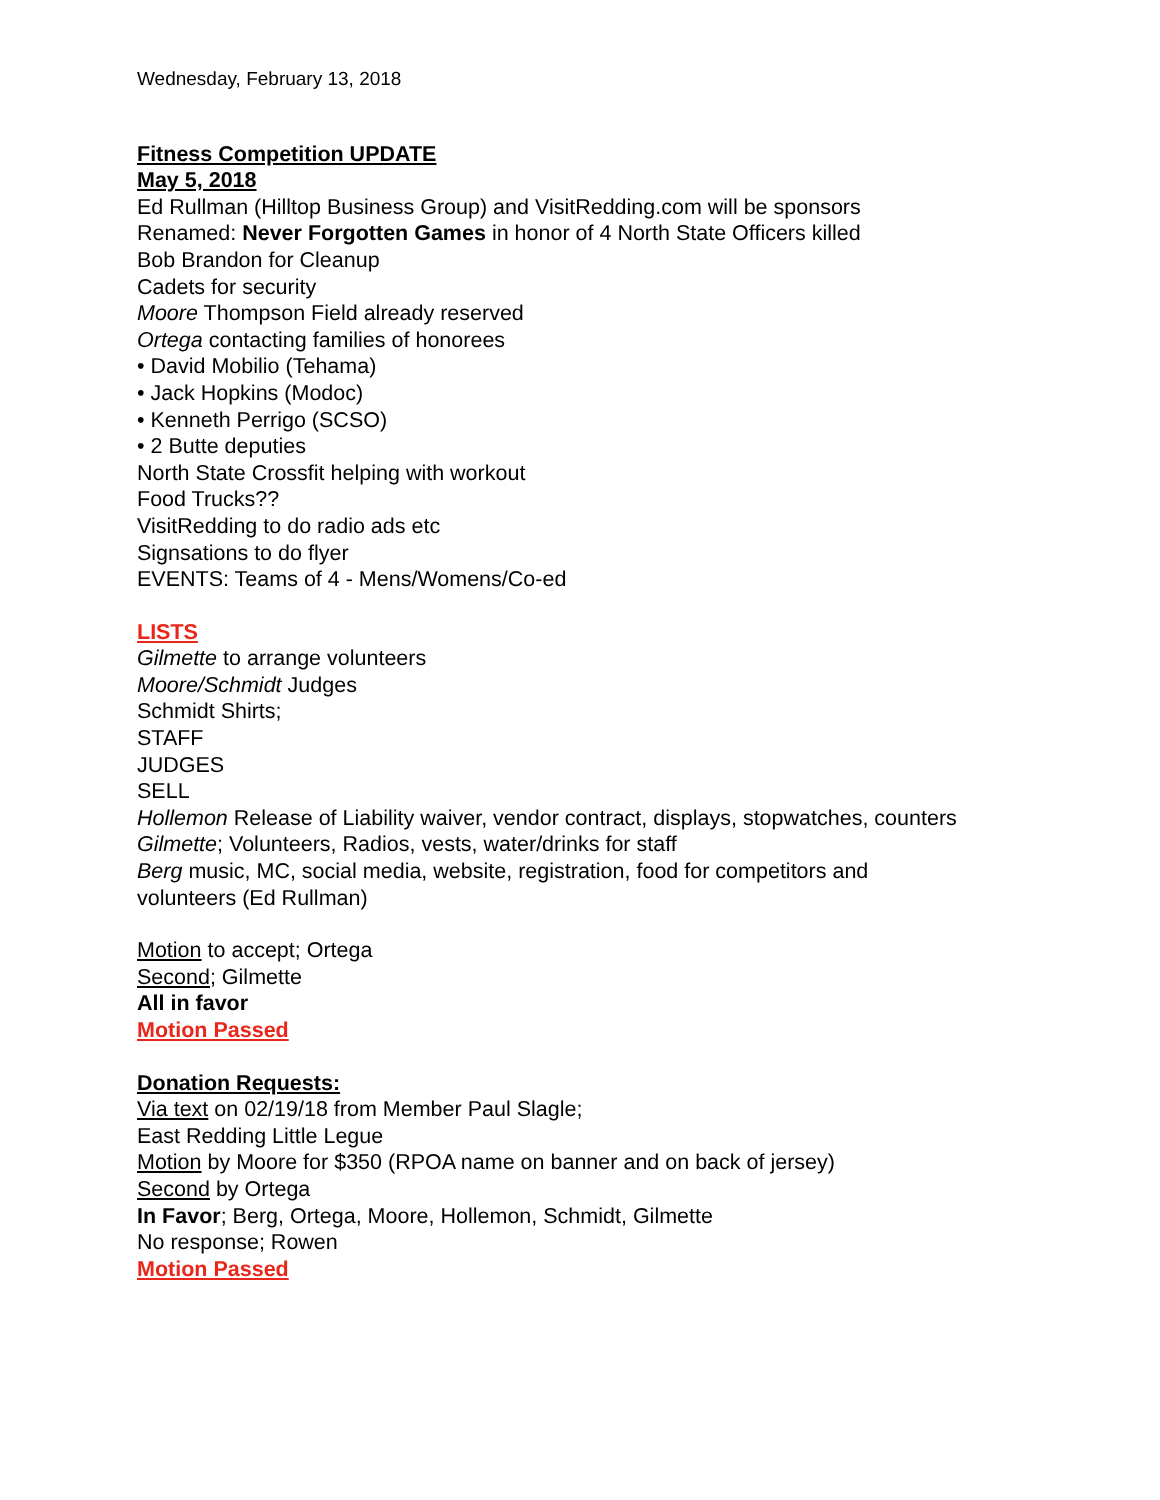Wednesday, February 13, 2018
Fitness Competition UPDATE
May 5, 2018
Ed Rullman (Hilltop Business Group) and VisitRedding.com will be sponsors
Renamed: Never Forgotten Games in honor of 4 North State Officers killed
Bob Brandon for Cleanup
Cadets for security
Moore Thompson Field already reserved
Ortega contacting families of honorees
• David Mobilio (Tehama)
• Jack Hopkins (Modoc)
• Kenneth Perrigo (SCSO)
• 2 Butte deputies
North State Crossfit helping with workout
Food Trucks??
VisitRedding to do radio ads etc
Signsations to do flyer
EVENTS: Teams of 4 - Mens/Womens/Co-ed
LISTS
Gilmette to arrange volunteers
Moore/Schmidt Judges
Schmidt Shirts;
STAFF
JUDGES
SELL
Hollemon Release of Liability waiver, vendor contract, displays, stopwatches, counters
Gilmette; Volunteers, Radios, vests, water/drinks for staff
Berg music, MC, social media, website, registration, food for competitors and
volunteers (Ed Rullman)
Motion to accept; Ortega
Second; Gilmette
All in favor
Motion Passed
Donation Requests:
Via text on 02/19/18 from Member Paul Slagle;
East Redding Little Legue
Motion by Moore for $350 (RPOA name on banner and on back of jersey)
Second by Ortega
In Favor; Berg, Ortega, Moore, Hollemon, Schmidt, Gilmette
No response; Rowen
Motion Passed